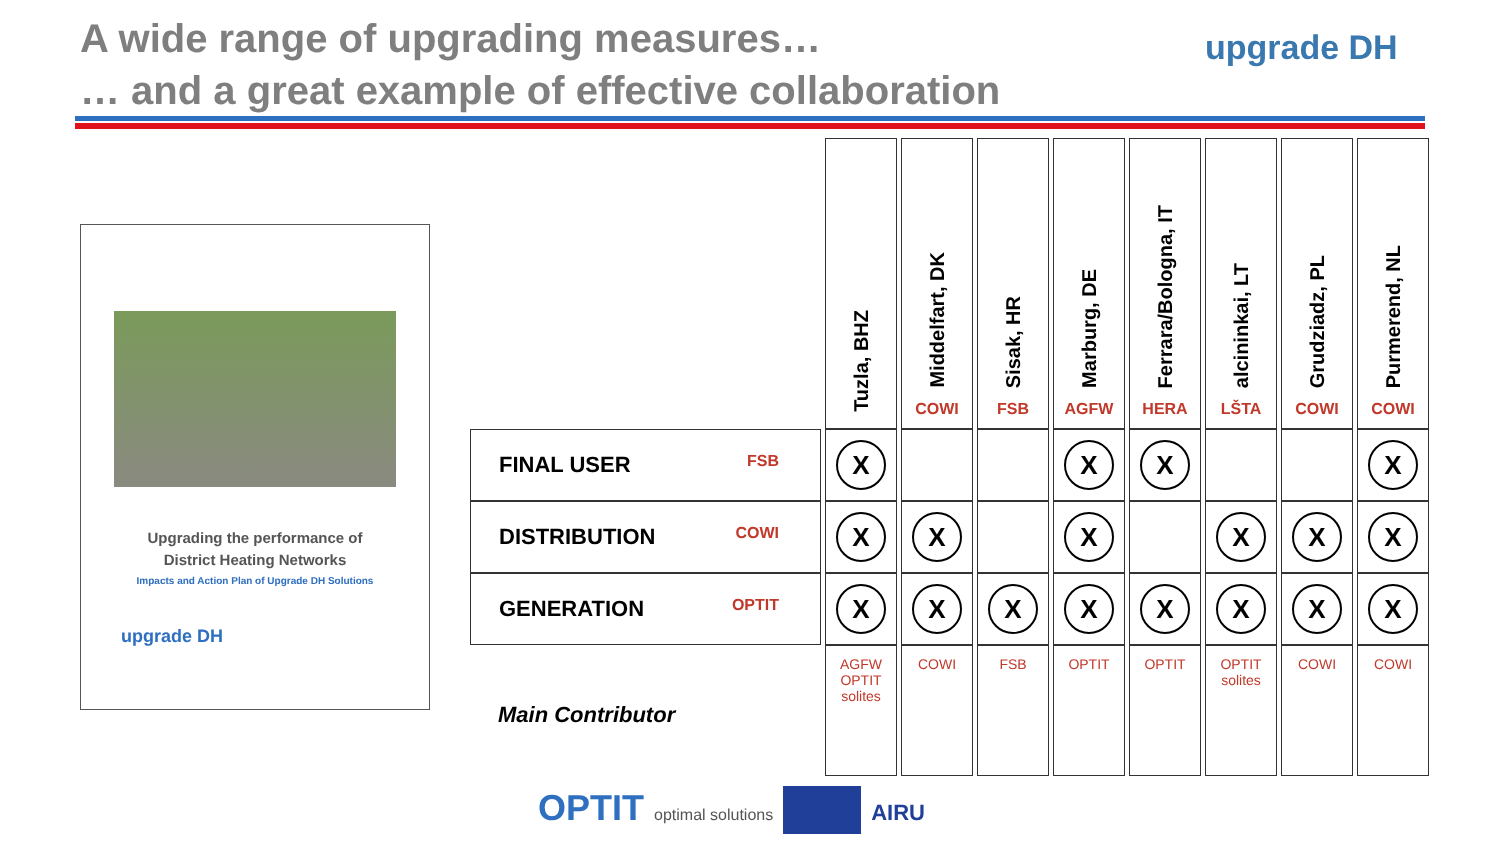A wide range of upgrading measures…
… and a great example of effective collaboration
upgrade DH
Upgrading the performance of
District Heating Networks
Impacts and Action Plan of Upgrade DH Solutions
upgrade DH
| | Tuzla, BHZ | Middelfart, DK COWI | Sisak, HR FSB | Marburg, DE AGFW | Ferrara/Bologna, IT HERA | alcininkai, LT LŠTA | Grudziadz, PL COWI | Purmerend, NL COWI |
| --- | --- | --- | --- | --- | --- | --- | --- | --- |
| FINAL USER FSB | X | | | X | X | | | X |
| DISTRIBUTION COWI | X | X | | X | | X | X | X |
| GENERATION OPTIT | X | X | X | X | X | X | X | X |
| Main Contributor | AGFW OPTIT solites | COWI | FSB | OPTIT | OPTIT | OPTIT solites | COWI | COWI |
OPTIT optimal solutions AIRU